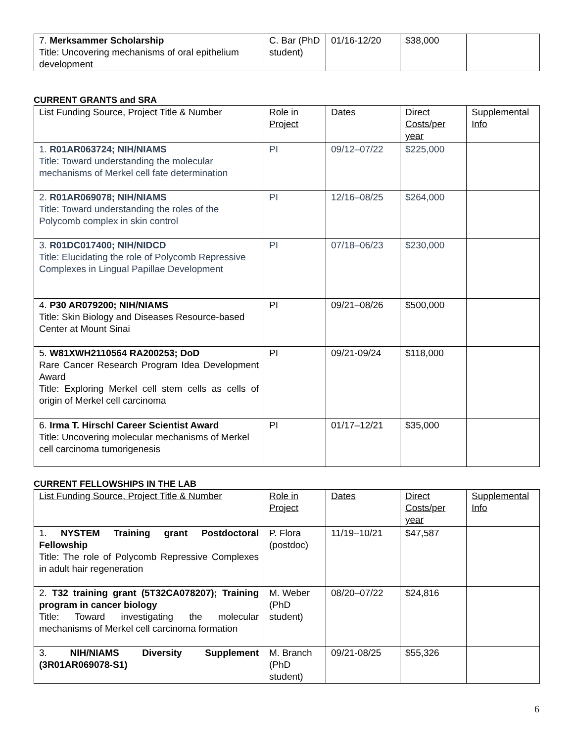| 7. Merksammer Scholarship Title: Uncovering mechanisms of oral epithelium development | C. Bar (PhD student) | 01/16-12/20 | $38,000 | |
CURRENT GRANTS and SRA
| List Funding Source, Project Title & Number | Role in Project | Dates | Direct Costs/per year | Supplemental Info |
| 1. R01AR063724; NIH/NIAMS Title: Toward understanding the molecular mechanisms of Merkel cell fate determination | PI | 09/12–07/22 | $225,000 | |
| 2. R01AR069078; NIH/NIAMS Title: Toward understanding the roles of the Polycomb complex in skin control | PI | 12/16–08/25 | $264,000 | |
| 3. R01DC017400; NIH/NIDCD Title: Elucidating the role of Polycomb Repressive Complexes in Lingual Papillae Development | PI | 07/18–06/23 | $230,000 | |
| 4. P30 AR079200; NIH/NIAMS Title: Skin Biology and Diseases Resource-based Center at Mount Sinai | PI | 09/21–08/26 | $500,000 | |
| 5. W81XWH2110564 RA200253; DoD Rare Cancer Research Program Idea Development Award Title: Exploring Merkel cell stem cells as cells of origin of Merkel cell carcinoma | PI | 09/21-09/24 | $118,000 | |
| 6. Irma T. Hirschl Career Scientist Award Title: Uncovering molecular mechanisms of Merkel cell carcinoma tumorigenesis | PI | 01/17–12/21 | $35,000 | |
CURRENT FELLOWSHIPS IN THE LAB
| List Funding Source, Project Title & Number | Role in Project | Dates | Direct Costs/per year | Supplemental Info |
| 1. NYSTEM Training grant Postdoctoral Fellowship Title: The role of Polycomb Repressive Complexes in adult hair regeneration | P. Flora (postdoc) | 11/19–10/21 | $47,587 | |
| 2. T32 training grant (5T32CA078207); Training program in cancer biology Title: Toward investigating the molecular mechanisms of Merkel cell carcinoma formation | M. Weber (PhD student) | 08/20–07/22 | $24,816 | |
| 3. NIH/NIAMS Diversity Supplement (3R01AR069078-S1) | M. Branch (PhD student) | 09/21-08/25 | $55,326 | |
6